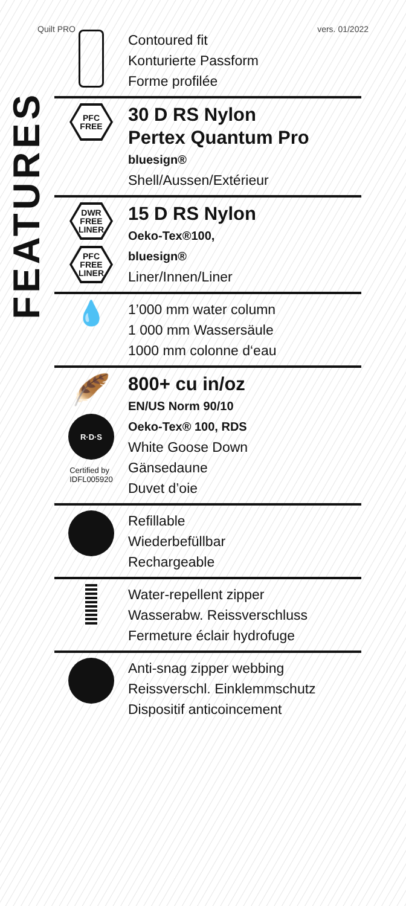Quilt PRO vers. 01/2022
FEATURES
Contoured fit
Konturierte Passform
Forme profilée
PFC
FREE
30 D RS Nylon
Pertex Quantum Pro
bluesign®
Shell/Aussen/Extérieur
DWR
FREE
LINER
PFC
FREE
LINER
15 D RS Nylon
Oeko-Tex®100,
bluesign®
Liner/Innen/Liner
💧
1’000 mm water column
1 000 mm Wassersäule
1000 mm colonne d‘eau
🪶
R·D·S
Certified by
IDFL005920
800+ cu in/oz
EN/US Norm 90/10
Oeko-Tex® 100, RDS
White Goose Down
Gänsedaune
Duvet d’oie
Refillable
Wiederbefüllbar
Rechargeable
Water-repellent zipper
Wasserabw. Reissverschluss
Fermeture éclair hydrofuge
Anti-snag zipper webbing
Reissverschl. Einklemmschutz
Dispositif anticoincement